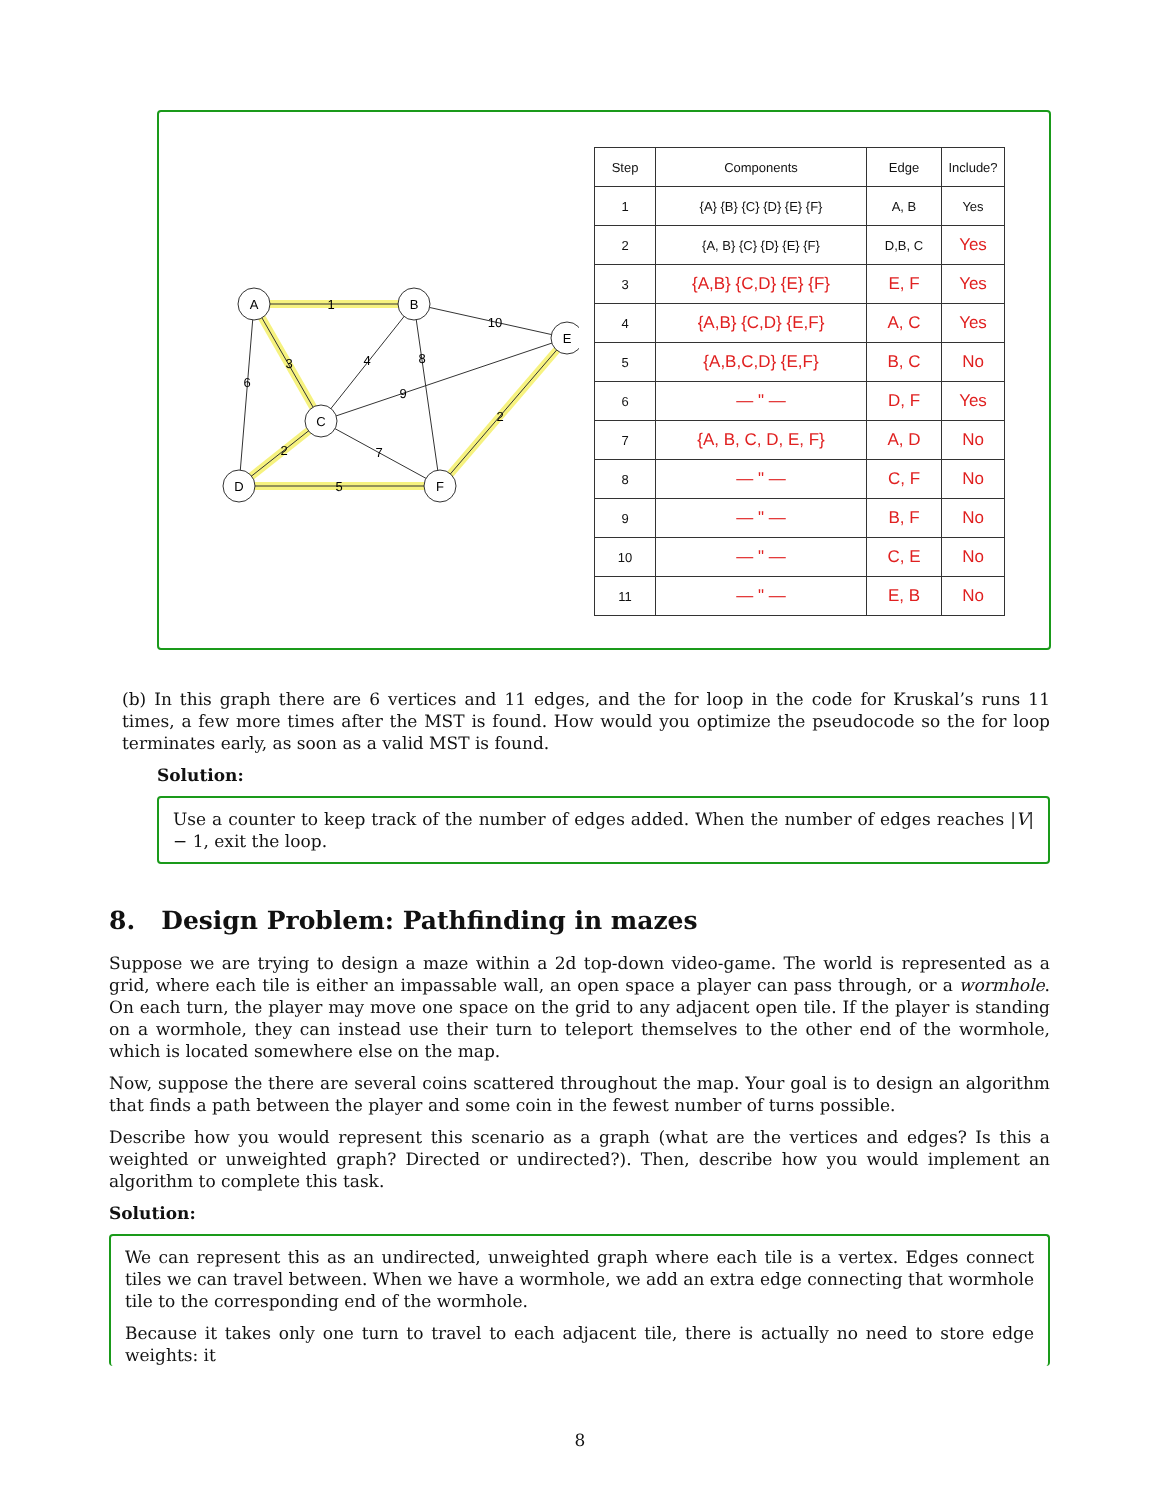A
B
E
C
D
F
1
3
6
4
8
10
9
7
2
5
2
| Step | Components | Edge | Include? |
| --- | --- | --- | --- |
| 1 | {A} {B} {C} {D} {E} {F} | A, B | Yes |
| 2 | {A, B} {C} {D} {E} {F} | D,B, C | Yes |
| 3 | {A,B} {C,D} {E} {F} | E, F | Yes |
| 4 | {A,B} {C,D} {E,F} | A, C | Yes |
| 5 | {A,B,C,D} {E,F} | B, C | No |
| 6 | — " — | D, F | Yes |
| 7 | {A, B, C, D, E, F} | A, D | No |
| 8 | — " — | C, F | No |
| 9 | — " — | B, F | No |
| 10 | — " — | C, E | No |
| 11 | — " — | E, B | No |
(b) In this graph there are 6 vertices and 11 edges, and the for loop in the code for Kruskal’s runs 11 times, a few more times after the MST is found. How would you optimize the pseudocode so the for loop terminates early, as soon as a valid MST is found.
Solution:
Use a counter to keep track of the number of edges added. When the number of edges reaches |V| − 1, exit the loop.
8. Design Problem: Pathfinding in mazes
Suppose we are trying to design a maze within a 2d top-down video-game. The world is represented as a grid, where each tile is either an impassable wall, an open space a player can pass through, or a wormhole. On each turn, the player may move one space on the grid to any adjacent open tile. If the player is standing on a wormhole, they can instead use their turn to teleport themselves to the other end of the wormhole, which is located somewhere else on the map.
Now, suppose the there are several coins scattered throughout the map. Your goal is to design an algorithm that finds a path between the player and some coin in the fewest number of turns possible.
Describe how you would represent this scenario as a graph (what are the vertices and edges? Is this a weighted or unweighted graph? Directed or undirected?). Then, describe how you would implement an algorithm to complete this task.
Solution:
We can represent this as an undirected, unweighted graph where each tile is a vertex. Edges connect tiles we can travel between. When we have a wormhole, we add an extra edge connecting that wormhole tile to the corresponding end of the wormhole.
Because it takes only one turn to travel to each adjacent tile, there is actually no need to store edge weights: it
8